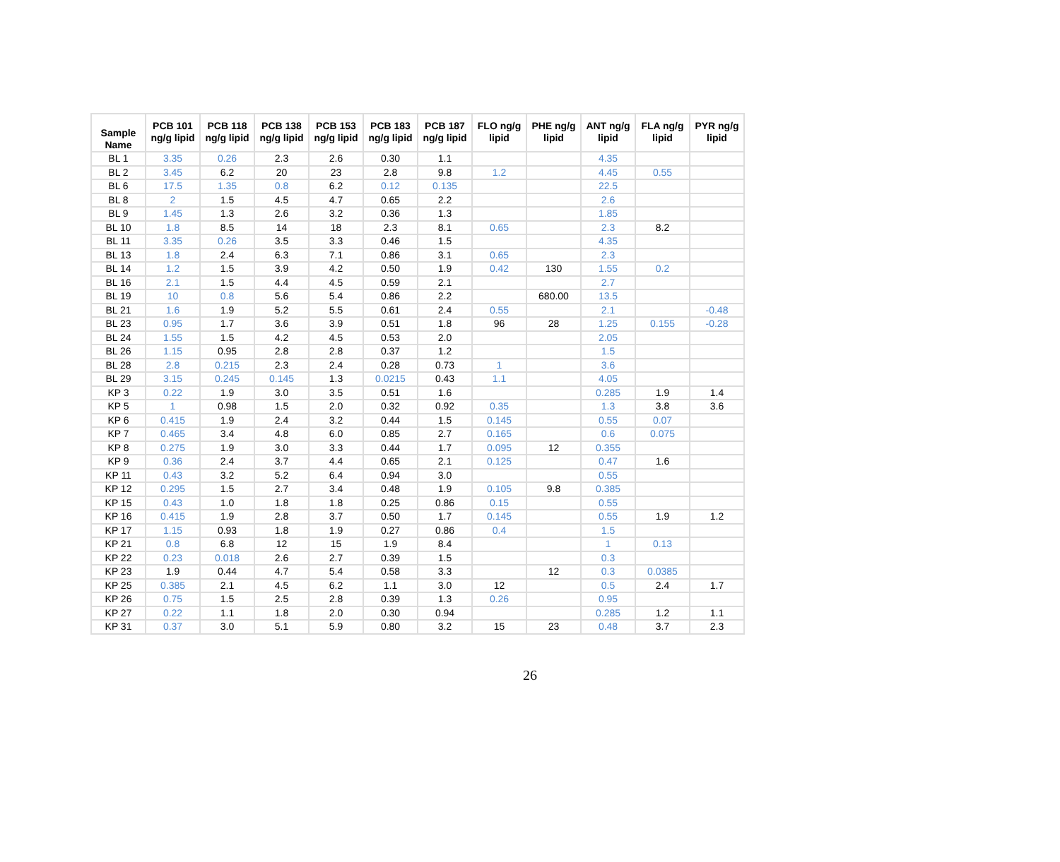| Sample Name | PCB 101 ng/g lipid | PCB 118 ng/g lipid | PCB 138 ng/g lipid | PCB 153 ng/g lipid | PCB 183 ng/g lipid | PCB 187 ng/g lipid | FLO ng/g lipid | PHE ng/g lipid | ANT ng/g lipid | FLA ng/g lipid | PYR ng/g lipid |
| --- | --- | --- | --- | --- | --- | --- | --- | --- | --- | --- | --- |
| BL 1 | 3.35 | 0.26 | 2.3 | 2.6 | 0.30 | 1.1 | | | 4.35 | | |
| BL 2 | 3.45 | 6.2 | 20 | 23 | 2.8 | 9.8 | 1.2 | | 4.45 | 0.55 | |
| BL 6 | 17.5 | 1.35 | 0.8 | 6.2 | 0.12 | 0.135 | | | 22.5 | | |
| BL 8 | 2 | 1.5 | 4.5 | 4.7 | 0.65 | 2.2 | | | 2.6 | | |
| BL 9 | 1.45 | 1.3 | 2.6 | 3.2 | 0.36 | 1.3 | | | 1.85 | | |
| BL 10 | 1.8 | 8.5 | 14 | 18 | 2.3 | 8.1 | 0.65 | | 2.3 | 8.2 | |
| BL 11 | 3.35 | 0.26 | 3.5 | 3.3 | 0.46 | 1.5 | | | 4.35 | | |
| BL 13 | 1.8 | 2.4 | 6.3 | 7.1 | 0.86 | 3.1 | 0.65 | | 2.3 | | |
| BL 14 | 1.2 | 1.5 | 3.9 | 4.2 | 0.50 | 1.9 | 0.42 | 130 | 1.55 | 0.2 | |
| BL 16 | 2.1 | 1.5 | 4.4 | 4.5 | 0.59 | 2.1 | | | 2.7 | | |
| BL 19 | 10 | 0.8 | 5.6 | 5.4 | 0.86 | 2.2 | | 680.00 | 13.5 | | |
| BL 21 | 1.6 | 1.9 | 5.2 | 5.5 | 0.61 | 2.4 | 0.55 | | 2.1 | | -0.48 |
| BL 23 | 0.95 | 1.7 | 3.6 | 3.9 | 0.51 | 1.8 | 96 | 28 | 1.25 | 0.155 | -0.28 |
| BL 24 | 1.55 | 1.5 | 4.2 | 4.5 | 0.53 | 2.0 | | | 2.05 | | |
| BL 26 | 1.15 | 0.95 | 2.8 | 2.8 | 0.37 | 1.2 | | | 1.5 | | |
| BL 28 | 2.8 | 0.215 | 2.3 | 2.4 | 0.28 | 0.73 | 1 | | 3.6 | | |
| BL 29 | 3.15 | 0.245 | 0.145 | 1.3 | 0.0215 | 0.43 | 1.1 | | 4.05 | | |
| KP 3 | 0.22 | 1.9 | 3.0 | 3.5 | 0.51 | 1.6 | | | 0.285 | 1.9 | 1.4 |
| KP 5 | 1 | 0.98 | 1.5 | 2.0 | 0.32 | 0.92 | 0.35 | | 1.3 | 3.8 | 3.6 |
| KP 6 | 0.415 | 1.9 | 2.4 | 3.2 | 0.44 | 1.5 | 0.145 | | 0.55 | 0.07 | |
| KP 7 | 0.465 | 3.4 | 4.8 | 6.0 | 0.85 | 2.7 | 0.165 | | 0.6 | 0.075 | |
| KP 8 | 0.275 | 1.9 | 3.0 | 3.3 | 0.44 | 1.7 | 0.095 | 12 | 0.355 | | |
| KP 9 | 0.36 | 2.4 | 3.7 | 4.4 | 0.65 | 2.1 | 0.125 | | 0.47 | 1.6 | |
| KP 11 | 0.43 | 3.2 | 5.2 | 6.4 | 0.94 | 3.0 | | | 0.55 | | |
| KP 12 | 0.295 | 1.5 | 2.7 | 3.4 | 0.48 | 1.9 | 0.105 | 9.8 | 0.385 | | |
| KP 15 | 0.43 | 1.0 | 1.8 | 1.8 | 0.25 | 0.86 | 0.15 | | 0.55 | | |
| KP 16 | 0.415 | 1.9 | 2.8 | 3.7 | 0.50 | 1.7 | 0.145 | | 0.55 | 1.9 | 1.2 |
| KP 17 | 1.15 | 0.93 | 1.8 | 1.9 | 0.27 | 0.86 | 0.4 | | 1.5 | | |
| KP 21 | 0.8 | 6.8 | 12 | 15 | 1.9 | 8.4 | | | 1 | 0.13 | |
| KP 22 | 0.23 | 0.018 | 2.6 | 2.7 | 0.39 | 1.5 | | | 0.3 | | |
| KP 23 | 1.9 | 0.44 | 4.7 | 5.4 | 0.58 | 3.3 | | 12 | 0.3 | 0.0385 | |
| KP 25 | 0.385 | 2.1 | 4.5 | 6.2 | 1.1 | 3.0 | 12 | | 0.5 | 2.4 | 1.7 |
| KP 26 | 0.75 | 1.5 | 2.5 | 2.8 | 0.39 | 1.3 | 0.26 | | 0.95 | | |
| KP 27 | 0.22 | 1.1 | 1.8 | 2.0 | 0.30 | 0.94 | | | 0.285 | 1.2 | 1.1 |
| KP 31 | 0.37 | 3.0 | 5.1 | 5.9 | 0.80 | 3.2 | 15 | 23 | 0.48 | 3.7 | 2.3 |
26